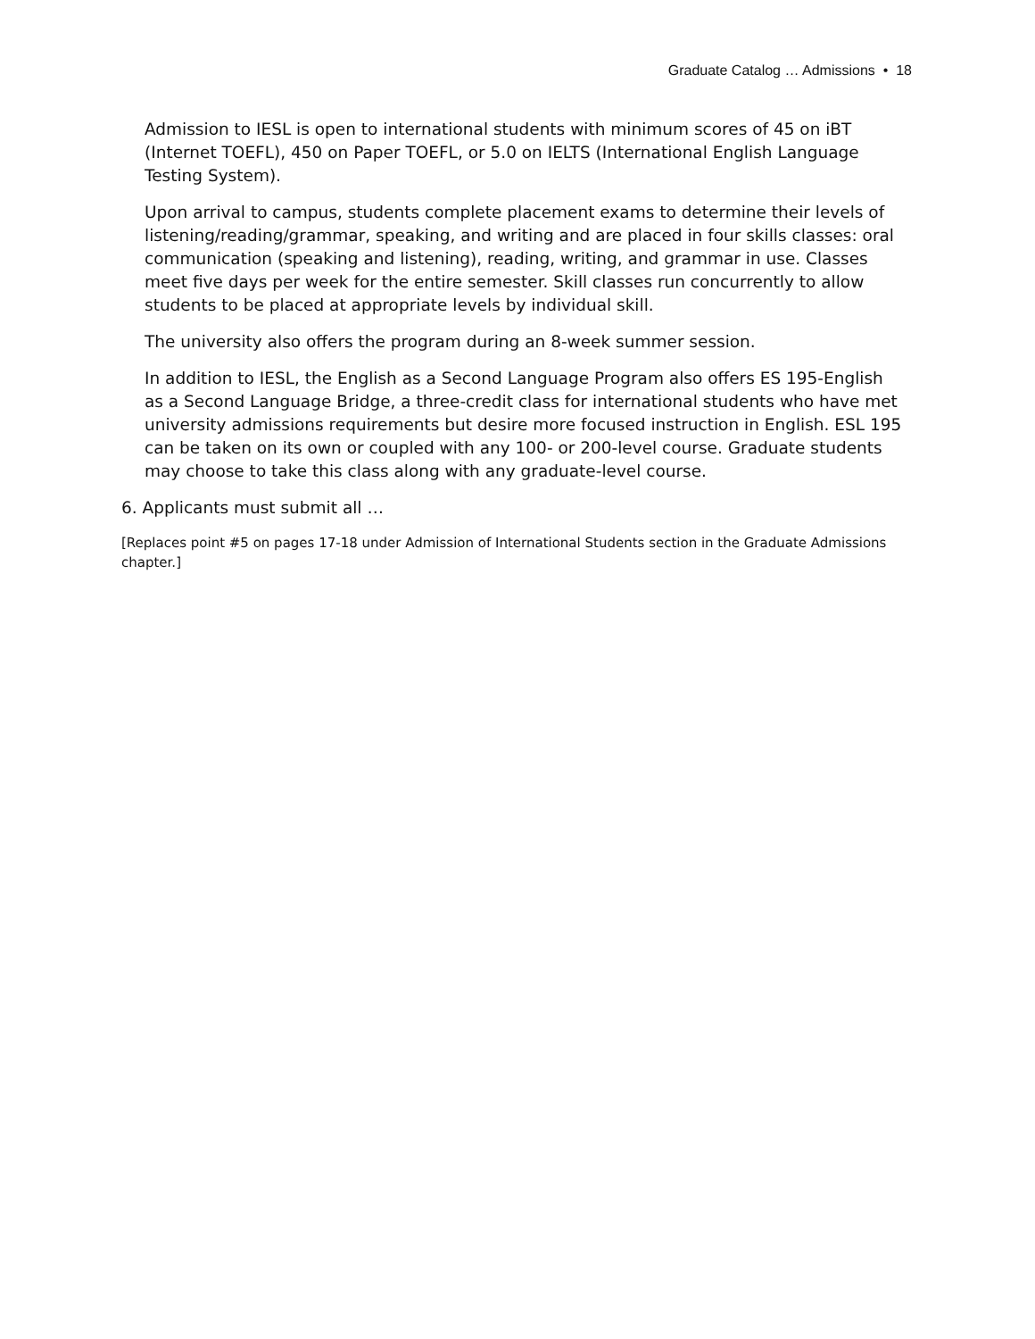Graduate Catalog … Admissions • 18
Admission to IESL is open to international students with minimum scores of 45 on iBT (Internet TOEFL), 450 on Paper TOEFL, or 5.0 on IELTS (International English Language Testing System).
Upon arrival to campus, students complete placement exams to determine their levels of listening/reading/grammar, speaking, and writing and are placed in four skills classes: oral communication (speaking and listening), reading, writing, and grammar in use. Classes meet five days per week for the entire semester. Skill classes run concurrently to allow students to be placed at appropriate levels by individual skill.
The university also offers the program during an 8-week summer session.
In addition to IESL, the English as a Second Language Program also offers ES 195-English as a Second Language Bridge, a three-credit class for international students who have met university admissions requirements but desire more focused instruction in English. ESL 195 can be taken on its own or coupled with any 100- or 200-level course. Graduate students may choose to take this class along with any graduate-level course.
6. Applicants must submit all …
[Replaces point #5 on pages 17-18 under Admission of International Students section in the Graduate Admissions chapter.]